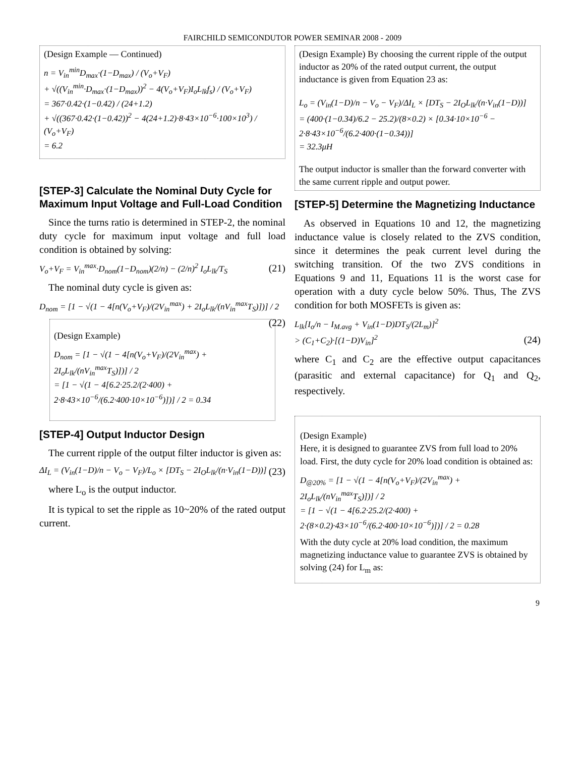FAIRCHILD SEMICONDUTOR POWER SEMINAR 2008 - 2009
(Design Example — Continued)
n = V<sub>in</sub><sup>min</sup>D<sub>max</sub>·(1−D<sub>max</sub>) / (V<sub>o</sub>+V<sub>F</sub>)
+ √((V<sub>in</sub><sup>min</sup>·D<sub>max</sub>·(1−D<sub>max</sub>))<sup>2</sup> − 4(V<sub>o</sub>+V<sub>F</sub>)I<sub>o</sub>L<sub>lk</sub>f<sub>s</sub>) / (V<sub>o</sub>+V<sub>F</sub>)
= 367·0.42·(1−0.42) / (24+1.2)
+ √((367·0.42·(1−0.42))<sup>2</sup> − 4(24+1.2)·8·43×10<sup>−6</sup>·100×10<sup>3</sup>) / (V<sub>o</sub>+V<sub>F</sub>)
= 6.2
[STEP-3] Calculate the Nominal Duty Cycle for Maximum Input Voltage and Full-Load Condition
Since the turns ratio is determined in STEP-2, the nominal duty cycle for maximum input voltage and full load condition is obtained by solving:
V<sub>o</sub>+V<sub>F</sub> = V<sub>in</sub><sup>max</sup>·D<sub>nom</sub>(1−D<sub>nom</sub>)(2/n) − (2/n)<sup>2</sup> I<sub>o</sub>L<sub>lk</sub>/T<sub>S</sub> (21)
The nominal duty cycle is given as:
D<sub>nom</sub> = [1 − √(1 − 4[n(V<sub>o</sub>+V<sub>F</sub>)/(2V<sub>in</sub><sup>max</sup>) + 2I<sub>o</sub>L<sub>lk</sub>/(nV<sub>in</sub><sup>max</sup>T<sub>S</sub>)])] / 2 (22)
(Design Example)
D<sub>nom</sub> = [1 − √(1 − 4[n(V<sub>o</sub>+V<sub>F</sub>)/(2V<sub>in</sub><sup>max</sup>) + 2I<sub>o</sub>L<sub>lk</sub>/(nV<sub>in</sub><sup>max</sup>T<sub>S</sub>)])] / 2
= [1 − √(1 − 4[6.2·25.2/(2·400) + 2·8·43×10<sup>−6</sup>/(6.2·400·10×10<sup>−6</sup>)])] / 2 = 0.34
[STEP-4] Output Inductor Design
The current ripple of the output filter inductor is given as:
ΔI<sub>L</sub> = (V<sub>in</sub>(1−D)/n − V<sub>o</sub> − V<sub>F</sub>)/L<sub>o</sub> × [DT<sub>S</sub> − 2I<sub>O</sub>L<sub>lk</sub>/(n·V<sub>in</sub>(1−D))] (23)
where L<sub>o</sub> is the output inductor.
It is typical to set the ripple as 10~20% of the rated output current.
(Design Example) By choosing the current ripple of the output inductor as 20% of the rated output current, the output inductance is given from Equation 23 as:
L<sub>o</sub> = (V<sub>in</sub>(1−D)/n − V<sub>o</sub> − V<sub>F</sub>)/ΔI<sub>L</sub> × [DT<sub>S</sub> − 2I<sub>O</sub>L<sub>lk</sub>/(n·V<sub>in</sub>(1−D))]
= (400·(1−0.34)/6.2 − 25.2)/(8×0.2) × [0.34·10×10<sup>−6</sup> − 2·8·43×10<sup>−6</sup>/(6.2·400·(1−0.34))]
= 32.3μH
The output inductor is smaller than the forward converter with the same current ripple and output power.
[STEP-5] Determine the Magnetizing Inductance
As observed in Equations 10 and 12, the magnetizing inductance value is closely related to the ZVS condition, since it determines the peak current level during the switching transition. Of the two ZVS conditions in Equations 9 and 11, Equations 11 is the worst case for operation with a duty cycle below 50%. Thus, The ZVS condition for both MOSFETs is given as:
L<sub>lk</sub>[I<sub>o</sub>/n − I<sub>M.avg</sub> + V<sub>in</sub>(1−D)DT<sub>S</sub>/(2L<sub>m</sub>)]<sup>2</sup>
> (C<sub>1</sub>+C<sub>2</sub>)·[(1−D)V<sub>in</sub>]<sup>2</sup> (24)
where C<sub>1</sub> and C<sub>2</sub> are the effective output capacitances (parasitic and external capacitance) for Q<sub>1</sub> and Q<sub>2</sub>, respectively.
(Design Example)
Here, it is designed to guarantee ZVS from full load to 20% load. First, the duty cycle for 20% load condition is obtained as:
D<sub>@20%</sub> = [1 − √(1 − 4[n(V<sub>o</sub>+V<sub>F</sub>)/(2V<sub>in</sub><sup>max</sup>) + 2I<sub>o</sub>L<sub>lk</sub>/(nV<sub>in</sub><sup>max</sup>T<sub>S</sub>)])] / 2
= [1 − √(1 − 4[6.2·25.2/(2·400) + 2·(8×0.2)·43×10<sup>−6</sup>/(6.2·400·10×10<sup>−6</sup>)])] / 2 = 0.28
With the duty cycle at 20% load condition, the maximum magnetizing inductance value to guarantee ZVS is obtained by solving (24) for L<sub>m</sub> as:
9